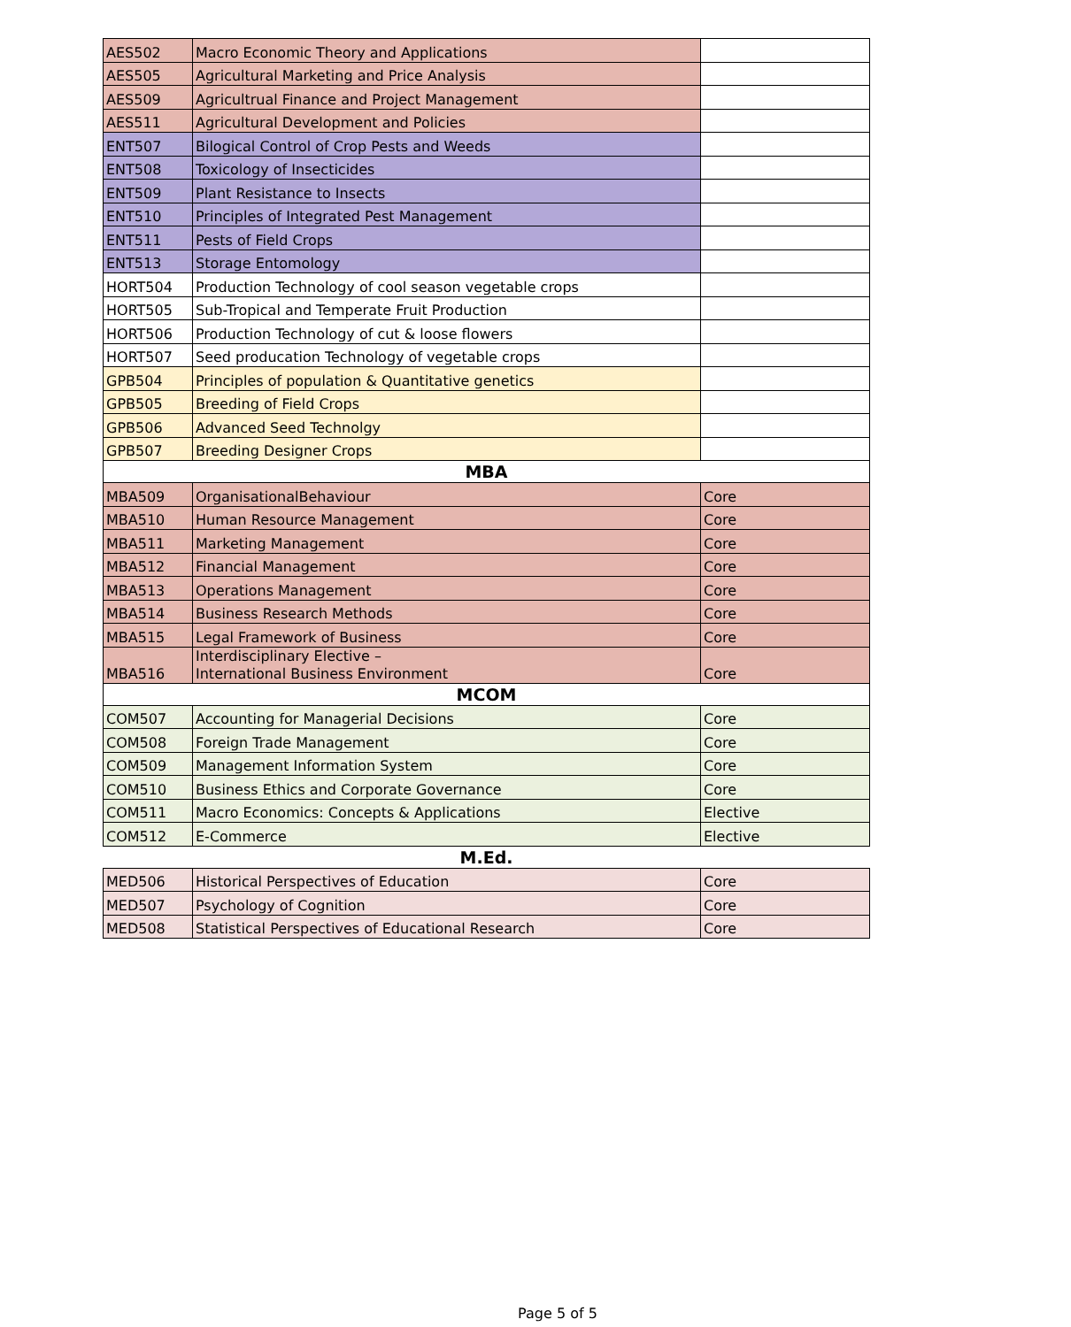| AES502 | Macro Economic Theory and Applications | |
| AES505 | Agricultural Marketing and Price Analysis | |
| AES509 | Agricultrual Finance and Project Management | |
| AES511 | Agricultural Development and Policies | |
| ENT507 | Bilogical Control of Crop Pests and Weeds | |
| ENT508 | Toxicology of Insecticides | |
| ENT509 | Plant Resistance to Insects | |
| ENT510 | Principles of Integrated Pest Management | |
| ENT511 | Pests of Field Crops | |
| ENT513 | Storage Entomology | |
| HORT504 | Production Technology of cool season vegetable crops | |
| HORT505 | Sub-Tropical and Temperate Fruit Production | |
| HORT506 | Production Technology of cut & loose flowers | |
| HORT507 | Seed producation Technology of vegetable crops | |
| GPB504 | Principles of population & Quantitative genetics | |
| GPB505 | Breeding of Field Crops | |
| GPB506 | Advanced Seed Technolgy | |
| GPB507 | Breeding Designer Crops | |
| MBA | | |
| MBA509 | OrganisationalBehaviour | Core |
| MBA510 | Human Resource Management | Core |
| MBA511 | Marketing Management | Core |
| MBA512 | Financial Management | Core |
| MBA513 | Operations Management | Core |
| MBA514 | Business Research Methods | Core |
| MBA515 | Legal Framework of Business | Core |
| MBA516 | Interdisciplinary Elective – International Business Environment | Core |
| MCOM | | |
| COM507 | Accounting for Managerial Decisions | Core |
| COM508 | Foreign Trade Management | Core |
| COM509 | Management Information System | Core |
| COM510 | Business Ethics and Corporate Governance | Core |
| COM511 | Macro Economics: Concepts & Applications | Elective |
| COM512 | E-Commerce | Elective |
| M.Ed. | | |
| MED506 | Historical Perspectives of Education | Core |
| MED507 | Psychology of Cognition | Core |
| MED508 | Statistical Perspectives of Educational Research | Core |
Page 5 of 5